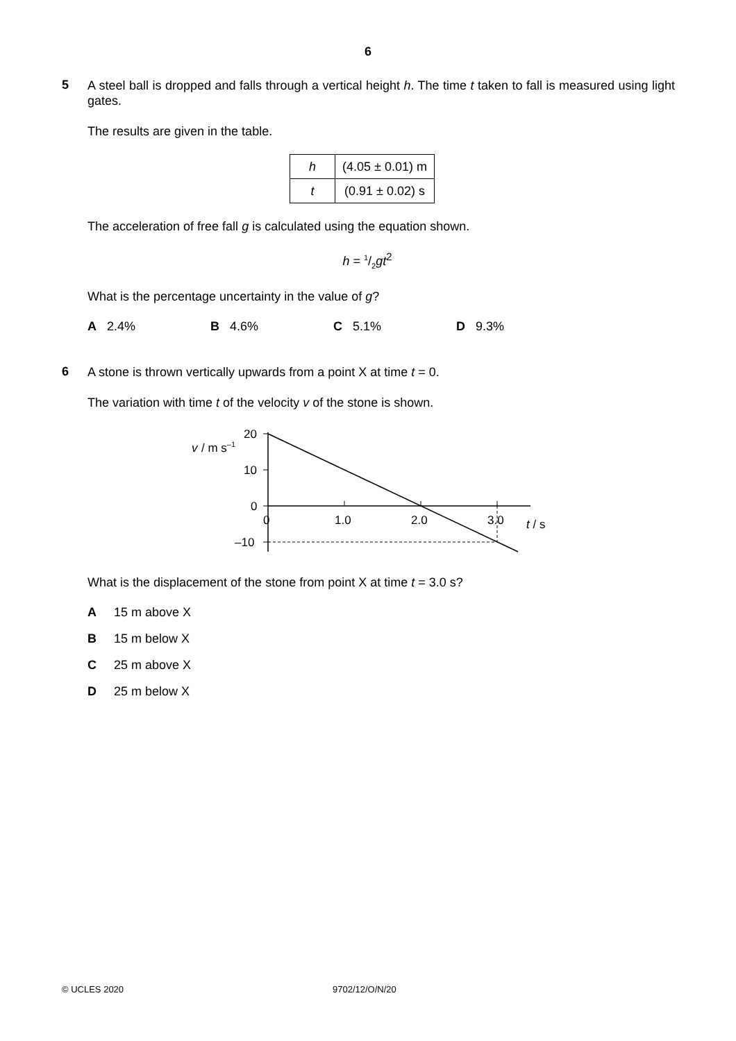6
5
A steel ball is dropped and falls through a vertical height h. The time t taken to fall is measured using light gates.
The results are given in the table.
| h | (4.05 ± 0.01) m |
| t | (0.91 ± 0.02) s |
The acceleration of free fall g is calculated using the equation shown.
h = 1/2gt<sup>2</sup>
What is the percentage uncertainty in the value of g?
A 2.4% B 4.6% C 5.1% D 9.3%
6
A stone is thrown vertically upwards from a point X at time t = 0.
The variation with time t of the velocity v of the stone is shown.
v
/ m s–1
20
10
0
–10
0
1.0
2.0
3.0
t / s
What is the displacement of the stone from point X at time t = 3.0 s?
A 15 m above X
B 15 m below X
C 25 m above X
D 25 m below X
© UCLES 2020 9702/12/O/N/20